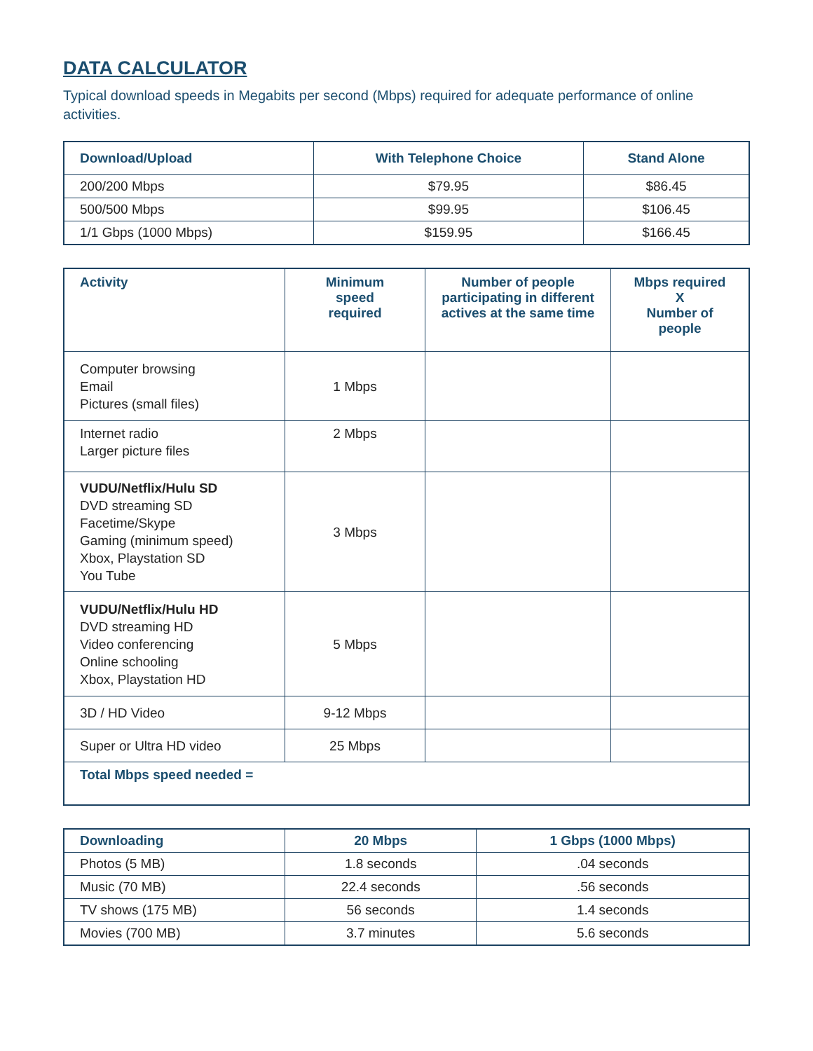DATA CALCULATOR
Typical download speeds in Megabits per second (Mbps) required for adequate performance of online activities.
| Download/Upload | With Telephone Choice | Stand Alone |
| --- | --- | --- |
| 200/200 Mbps | $79.95 | $86.45 |
| 500/500 Mbps | $99.95 | $106.45 |
| 1/1 Gbps (1000 Mbps) | $159.95 | $166.45 |
| Activity | Minimum speed required | Number of people participating in different actives at the same time | Mbps required X Number of people |
| --- | --- | --- | --- |
| Computer browsing Email Pictures (small files) | 1 Mbps | | |
| Internet radio Larger picture files | 2 Mbps | | |
| VUDU/Netflix/Hulu SD DVD streaming SD Facetime/Skype Gaming (minimum speed) Xbox, Playstation SD You Tube | 3 Mbps | | |
| VUDU/Netflix/Hulu HD DVD streaming HD Video conferencing Online schooling Xbox, Playstation HD | 5 Mbps | | |
| 3D / HD Video | 9-12 Mbps | | |
| Super or Ultra HD video | 25 Mbps | | |
| Total Mbps speed needed = | | | |
| Downloading | 20 Mbps | 1 Gbps (1000 Mbps) |
| --- | --- | --- |
| Photos (5 MB) | 1.8 seconds | .04 seconds |
| Music (70 MB) | 22.4 seconds | .56 seconds |
| TV shows (175 MB) | 56 seconds | 1.4 seconds |
| Movies (700 MB) | 3.7 minutes | 5.6 seconds |